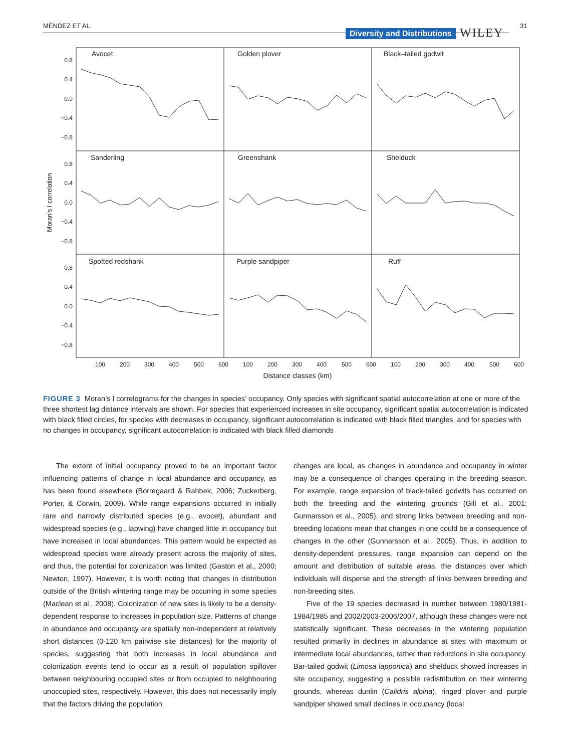MÉNDEZ ET AL.
Diversity and Distributions WILEY
31
Avocet
Golden plover
Black–tailed godwit
Sanderling
Greenshank
Shelduck
Spotted redshank
Purple sandpiper
Ruff
0.8
0.4
0.0
−0.4
−0.8
0.8
0.4
0.0
−0.4
−0.8
0.8
0.4
0.0
−0.4
−0.8
Moran's I correlation
100
200
300
400
500
600
100
200
300
400
500
600
100
200
300
400
500
600
Distance classes (km)
FIGURE 3 Moran’s I correlograms for the changes in species’ occupancy. Only species with significant spatial autocorrelation at one or more of the three shortest lag distance intervals are shown. For species that experienced increases in site occupancy, significant spatial autocorrelation is indicated with black filled circles, for species with decreases in occupancy, significant autocorrelation is indicated with black filled triangles, and for species with no changes in occupancy, significant autocorrelation is indicated with black filled diamonds
The extent of initial occupancy proved to be an important factor influencing patterns of change in local abundance and occupancy, as has been found elsewhere (Borregaard & Rahbek, 2006; Zuckerberg, Porter, & Corwin, 2009). While range expansions occurred in initially rare and narrowly distributed species (e.g., avocet), abundant and widespread species (e.g., lapwing) have changed little in occupancy but have increased in local abundances. This pattern would be expected as widespread species were already present across the majority of sites, and thus, the potential for colonization was limited (Gaston et al., 2000; Newton, 1997). However, it is worth noting that changes in distribution outside of the British wintering range may be occurring in some species (Maclean et al., 2008). Colonization of new sites is likely to be a density-dependent response to increases in population size. Patterns of change in abundance and occupancy are spatially non-independent at relatively short distances (0-120 km pairwise site distances) for the majority of species, suggesting that both increases in local abundance and colonization events tend to occur as a result of population spillover between neighbouring occupied sites or from occupied to neighbouring unoccupied sites, respectively. However, this does not necessarily imply that the factors driving the population
changes are local, as changes in abundance and occupancy in winter may be a consequence of changes operating in the breeding season. For example, range expansion of black-tailed godwits has occurred on both the breeding and the wintering grounds (Gill et al., 2001; Gunnarsson et al., 2005), and strong links between breeding and non-breeding locations mean that changes in one could be a consequence of changes in the other (Gunnarsson et al., 2005). Thus, in addition to density-dependent pressures, range expansion can depend on the amount and distribution of suitable areas, the distances over which individuals will disperse and the strength of links between breeding and non-breeding sites.
Five of the 19 species decreased in number between 1980/1981-1984/1985 and 2002/2003-2006/2007, although these changes were not statistically significant. These decreases in the wintering population resulted primarily in declines in abundance at sites with maximum or intermediate local abundances, rather than reductions in site occupancy. Bar-tailed godwit (Limosa lapponica) and shelduck showed increases in site occupancy, suggesting a possible redistribution on their wintering grounds, whereas dunlin (Calidris alpina), ringed plover and purple sandpiper showed small declines in occupancy (local